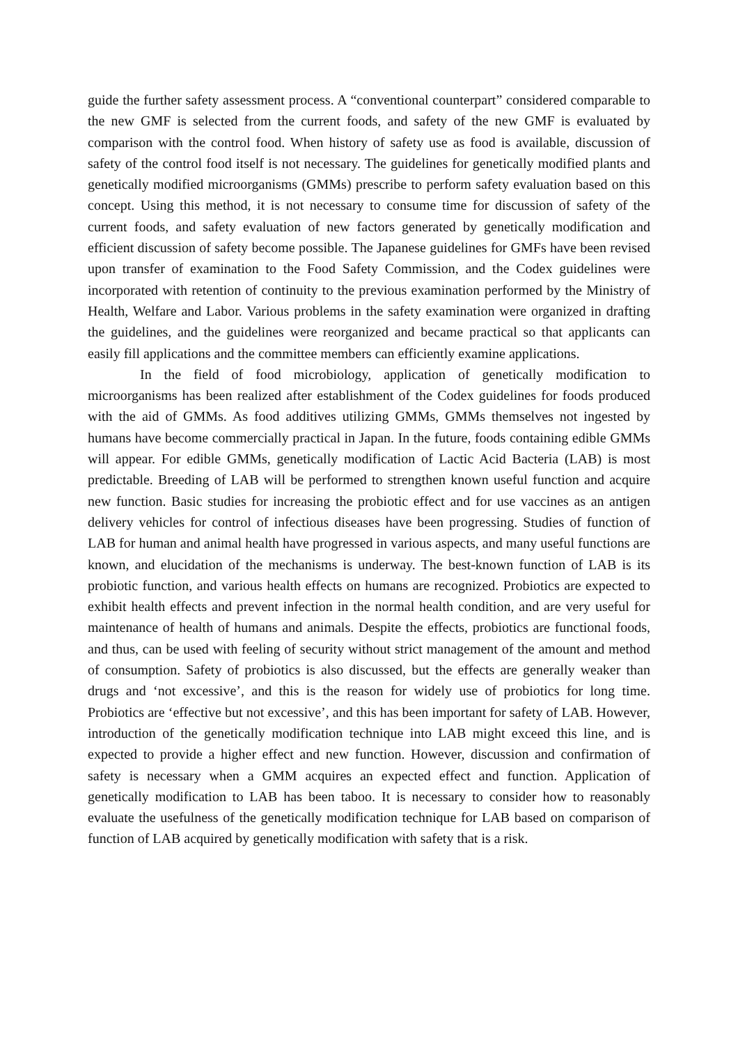guide the further safety assessment process. A “conventional counterpart” considered comparable to the new GMF is selected from the current foods, and safety of the new GMF is evaluated by comparison with the control food. When history of safety use as food is available, discussion of safety of the control food itself is not necessary. The guidelines for genetically modified plants and genetically modified microorganisms (GMMs) prescribe to perform safety evaluation based on this concept. Using this method, it is not necessary to consume time for discussion of safety of the current foods, and safety evaluation of new factors generated by genetically modification and efficient discussion of safety become possible. The Japanese guidelines for GMFs have been revised upon transfer of examination to the Food Safety Commission, and the Codex guidelines were incorporated with retention of continuity to the previous examination performed by the Ministry of Health, Welfare and Labor. Various problems in the safety examination were organized in drafting the guidelines, and the guidelines were reorganized and became practical so that applicants can easily fill applications and the committee members can efficiently examine applications.
In the field of food microbiology, application of genetically modification to microorganisms has been realized after establishment of the Codex guidelines for foods produced with the aid of GMMs. As food additives utilizing GMMs, GMMs themselves not ingested by humans have become commercially practical in Japan. In the future, foods containing edible GMMs will appear. For edible GMMs, genetically modification of Lactic Acid Bacteria (LAB) is most predictable. Breeding of LAB will be performed to strengthen known useful function and acquire new function. Basic studies for increasing the probiotic effect and for use vaccines as an antigen delivery vehicles for control of infectious diseases have been progressing. Studies of function of LAB for human and animal health have progressed in various aspects, and many useful functions are known, and elucidation of the mechanisms is underway. The best-known function of LAB is its probiotic function, and various health effects on humans are recognized. Probiotics are expected to exhibit health effects and prevent infection in the normal health condition, and are very useful for maintenance of health of humans and animals. Despite the effects, probiotics are functional foods, and thus, can be used with feeling of security without strict management of the amount and method of consumption. Safety of probiotics is also discussed, but the effects are generally weaker than drugs and ‘not excessive’, and this is the reason for widely use of probiotics for long time. Probiotics are ‘effective but not excessive’, and this has been important for safety of LAB. However, introduction of the genetically modification technique into LAB might exceed this line, and is expected to provide a higher effect and new function. However, discussion and confirmation of safety is necessary when a GMM acquires an expected effect and function. Application of genetically modification to LAB has been taboo. It is necessary to consider how to reasonably evaluate the usefulness of the genetically modification technique for LAB based on comparison of function of LAB acquired by genetically modification with safety that is a risk.